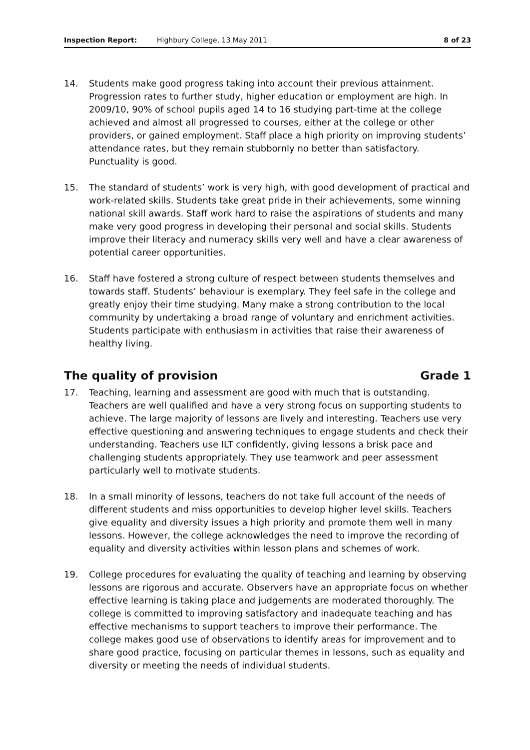Inspection Report: Highbury College, 13 May 2011 8 of 23
14. Students make good progress taking into account their previous attainment. Progression rates to further study, higher education or employment are high. In 2009/10, 90% of school pupils aged 14 to 16 studying part-time at the college achieved and almost all progressed to courses, either at the college or other providers, or gained employment. Staff place a high priority on improving students’ attendance rates, but they remain stubbornly no better than satisfactory. Punctuality is good.
15. The standard of students’ work is very high, with good development of practical and work-related skills. Students take great pride in their achievements, some winning national skill awards. Staff work hard to raise the aspirations of students and many make very good progress in developing their personal and social skills. Students improve their literacy and numeracy skills very well and have a clear awareness of potential career opportunities.
16. Staff have fostered a strong culture of respect between students themselves and towards staff. Students’ behaviour is exemplary. They feel safe in the college and greatly enjoy their time studying. Many make a strong contribution to the local community by undertaking a broad range of voluntary and enrichment activities. Students participate with enthusiasm in activities that raise their awareness of healthy living.
The quality of provision Grade 1
17. Teaching, learning and assessment are good with much that is outstanding. Teachers are well qualified and have a very strong focus on supporting students to achieve. The large majority of lessons are lively and interesting. Teachers use very effective questioning and answering techniques to engage students and check their understanding. Teachers use ILT confidently, giving lessons a brisk pace and challenging students appropriately. They use teamwork and peer assessment particularly well to motivate students.
18. In a small minority of lessons, teachers do not take full account of the needs of different students and miss opportunities to develop higher level skills. Teachers give equality and diversity issues a high priority and promote them well in many lessons. However, the college acknowledges the need to improve the recording of equality and diversity activities within lesson plans and schemes of work.
19. College procedures for evaluating the quality of teaching and learning by observing lessons are rigorous and accurate. Observers have an appropriate focus on whether effective learning is taking place and judgements are moderated thoroughly. The college is committed to improving satisfactory and inadequate teaching and has effective mechanisms to support teachers to improve their performance. The college makes good use of observations to identify areas for improvement and to share good practice, focusing on particular themes in lessons, such as equality and diversity or meeting the needs of individual students.